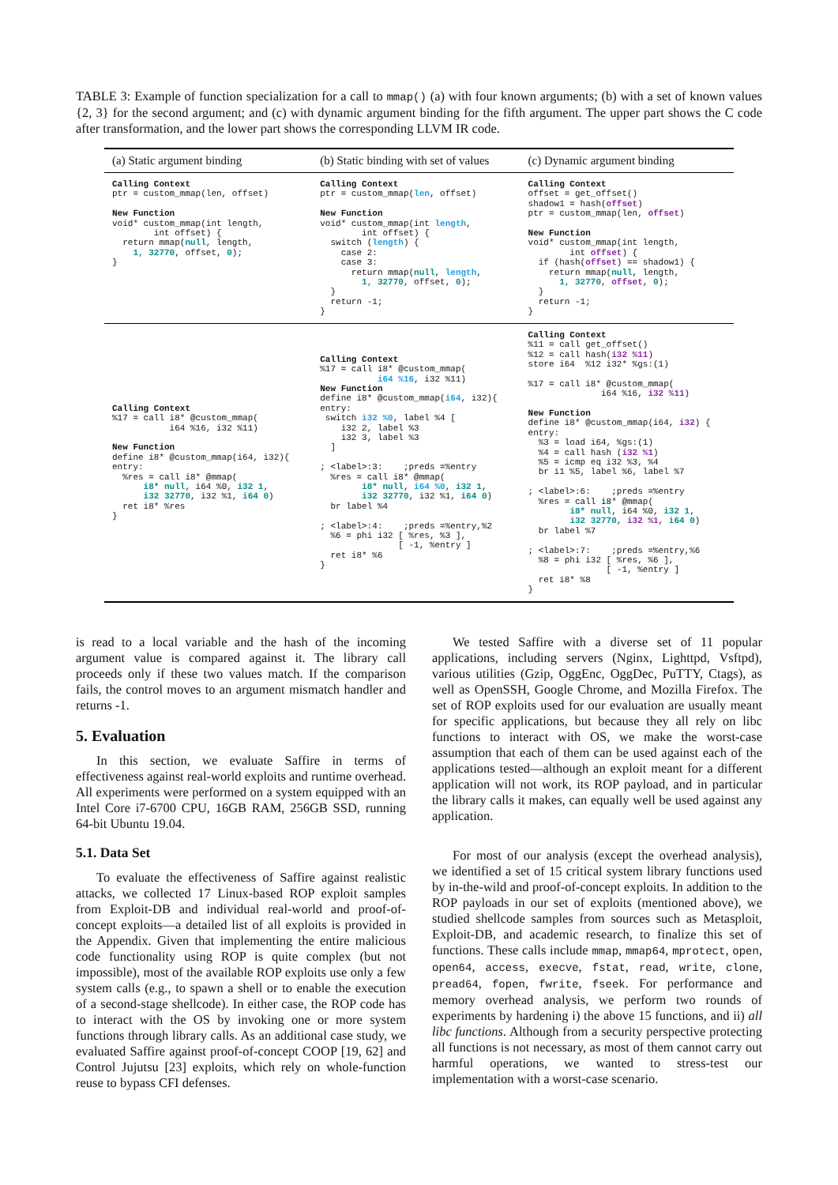TABLE 3: Example of function specialization for a call to mmap() (a) with four known arguments; (b) with a set of known values {2, 3} for the second argument; and (c) with dynamic argument binding for the fifth argument. The upper part shows the C code after transformation, and the lower part shows the corresponding LLVM IR code.
| (a) Static argument binding | (b) Static binding with set of values | (c) Dynamic argument binding |
| --- | --- | --- |
| Calling Context ptr = custom_mmap(len, offset) New Function void* custom_mmap(int length, int offset) { return mmap( null , length, 1, 32770 , offset, 0 ); } | Calling Context ptr = custom_mmap( len , offset) New Function void* custom_mmap(int length , int offset) { switch ( length ) { case 2: case 3: return mmap( null , length , 1, 32770 , offset, 0 ); } return -1; } | Calling Context offset = get_offset() shadow1 = hash( offset ) ptr = custom_mmap(len, offset ) New Function void* custom_mmap(int length, int offset ) { if (hash( offset ) == shadow1) { return mmap( null , length, 1, 32770 , offset , 0 ); } return -1; } |
| Calling Context %17 = call i8* @custom_mmap( i64 %16, i32 %11) New Function define i8* @custom_mmap(i64, i32){ entry: %res = call i8* @mmap( i8* null , i64 %0, i32 1 , i32 32770 , i32 %1, i64 0 ) ret i8* %res } | Calling Context %17 = call i8* @custom_mmap( i64 %16 , i32 %11) New Function define i8* @custom_mmap( i64 , i32){ entry: switch i32 %0 , label %4 [ i32 2, label %3 i32 3, label %3 ] ; <label>:3: ;preds =%entry %res = call i8* @mmap( i8* null , i64 %0 , i32 1 , i32 32770 , i32 %1, i64 0 ) br label %4 ; <label>:4: ;preds =%entry,%2 %6 = phi i32 [ %res, %3 ], [ -1, %entry ] ret i8* %6 } | Calling Context %11 = call get_offset() %12 = call hash( i32 %11 ) store i64 %12 i32* %gs:(1) %17 = call i8* @custom_mmap( i64 %16, i32 %11 ) New Function define i8* @custom_mmap(i64, i32 ) { entry: %3 = load i64, %gs:(1) %4 = call hash ( i32 %1 ) %5 = icmp eq i32 %3, %4 br i1 %5, label %6, label %7 ; <label>:6: ;preds =%entry %res = call i8* @mmap( i8* null , i64 %0, i32 1 , i32 32770 , i32 %1 , i64 0 ) br label %7 ; <label>:7: ;preds =%entry,%6 %8 = phi i32 [ %res, %6 ], [ -1, %entry ] ret i8* %8 } |
is read to a local variable and the hash of the incoming argument value is compared against it. The library call proceeds only if these two values match. If the comparison fails, the control moves to an argument mismatch handler and returns -1.
5. Evaluation
In this section, we evaluate Saffire in terms of effectiveness against real-world exploits and runtime overhead. All experiments were performed on a system equipped with an Intel Core i7-6700 CPU, 16GB RAM, 256GB SSD, running 64-bit Ubuntu 19.04.
5.1. Data Set
To evaluate the effectiveness of Saffire against realistic attacks, we collected 17 Linux-based ROP exploit samples from Exploit-DB and individual real-world and proof-of-concept exploits—a detailed list of all exploits is provided in the Appendix. Given that implementing the entire malicious code functionality using ROP is quite complex (but not impossible), most of the available ROP exploits use only a few system calls (e.g., to spawn a shell or to enable the execution of a second-stage shellcode). In either case, the ROP code has to interact with the OS by invoking one or more system functions through library calls. As an additional case study, we evaluated Saffire against proof-of-concept COOP [19, 62] and Control Jujutsu [23] exploits, which rely on whole-function reuse to bypass CFI defenses.
We tested Saffire with a diverse set of 11 popular applications, including servers (Nginx, Lighttpd, Vsftpd), various utilities (Gzip, OggEnc, OggDec, PuTTY, Ctags), as well as OpenSSH, Google Chrome, and Mozilla Firefox. The set of ROP exploits used for our evaluation are usually meant for specific applications, but because they all rely on libc functions to interact with OS, we make the worst-case assumption that each of them can be used against each of the applications tested—although an exploit meant for a different application will not work, its ROP payload, and in particular the library calls it makes, can equally well be used against any application.
For most of our analysis (except the overhead analysis), we identified a set of 15 critical system library functions used by in-the-wild and proof-of-concept exploits. In addition to the ROP payloads in our set of exploits (mentioned above), we studied shellcode samples from sources such as Metasploit, Exploit-DB, and academic research, to finalize this set of functions. These calls include mmap, mmap64, mprotect, open, open64, access, execve, fstat, read, write, clone, pread64, fopen, fwrite, fseek. For performance and memory overhead analysis, we perform two rounds of experiments by hardening i) the above 15 functions, and ii) all libc functions. Although from a security perspective protecting all functions is not necessary, as most of them cannot carry out harmful operations, we wanted to stress-test our implementation with a worst-case scenario.